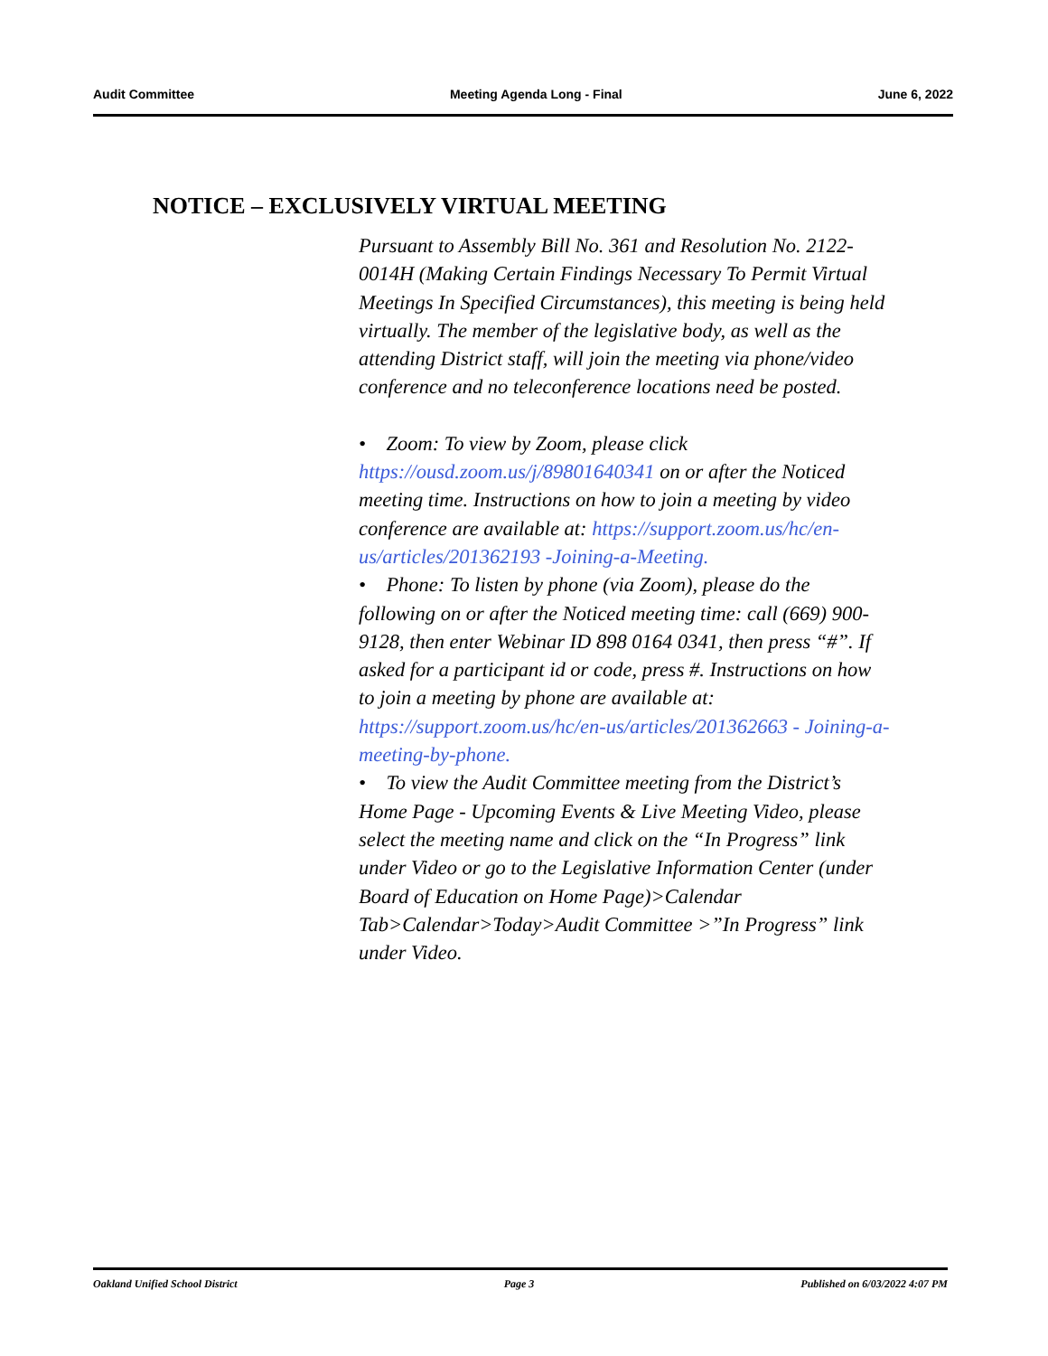Audit Committee Meeting Agenda Long - Final June 6, 2022
NOTICE – EXCLUSIVELY VIRTUAL MEETING
Pursuant to Assembly Bill No. 361 and Resolution No. 2122-0014H (Making Certain Findings Necessary To Permit Virtual Meetings In Specified Circumstances), this meeting is being held virtually. The member of the legislative body, as well as the attending District staff, will join the meeting via phone/video conference and no teleconference locations need be posted.
• Zoom: To view by Zoom, please click https://ousd.zoom.us/j/89801640341 on or after the Noticed meeting time. Instructions on how to join a meeting by video conference are available at: https://support.zoom.us/hc/en-us/articles/201362193 -Joining-a-Meeting.
• Phone: To listen by phone (via Zoom), please do the following on or after the Noticed meeting time: call (669) 900-9128, then enter Webinar ID 898 0164 0341, then press “#”. If asked for a participant id or code, press #. Instructions on how to join a meeting by phone are available at: https://support.zoom.us/hc/en-us/articles/201362663 - Joining-a-meeting-by-phone.
• To view the Audit Committee meeting from the District’s Home Page - Upcoming Events & Live Meeting Video, please select the meeting name and click on the “In Progress” link under Video or go to the Legislative Information Center (under Board of Education on Home Page)>Calendar Tab>Calendar>Today>Audit Committee >”In Progress” link under Video.
Oakland Unified School District Page 3 Published on 6/03/2022 4:07 PM